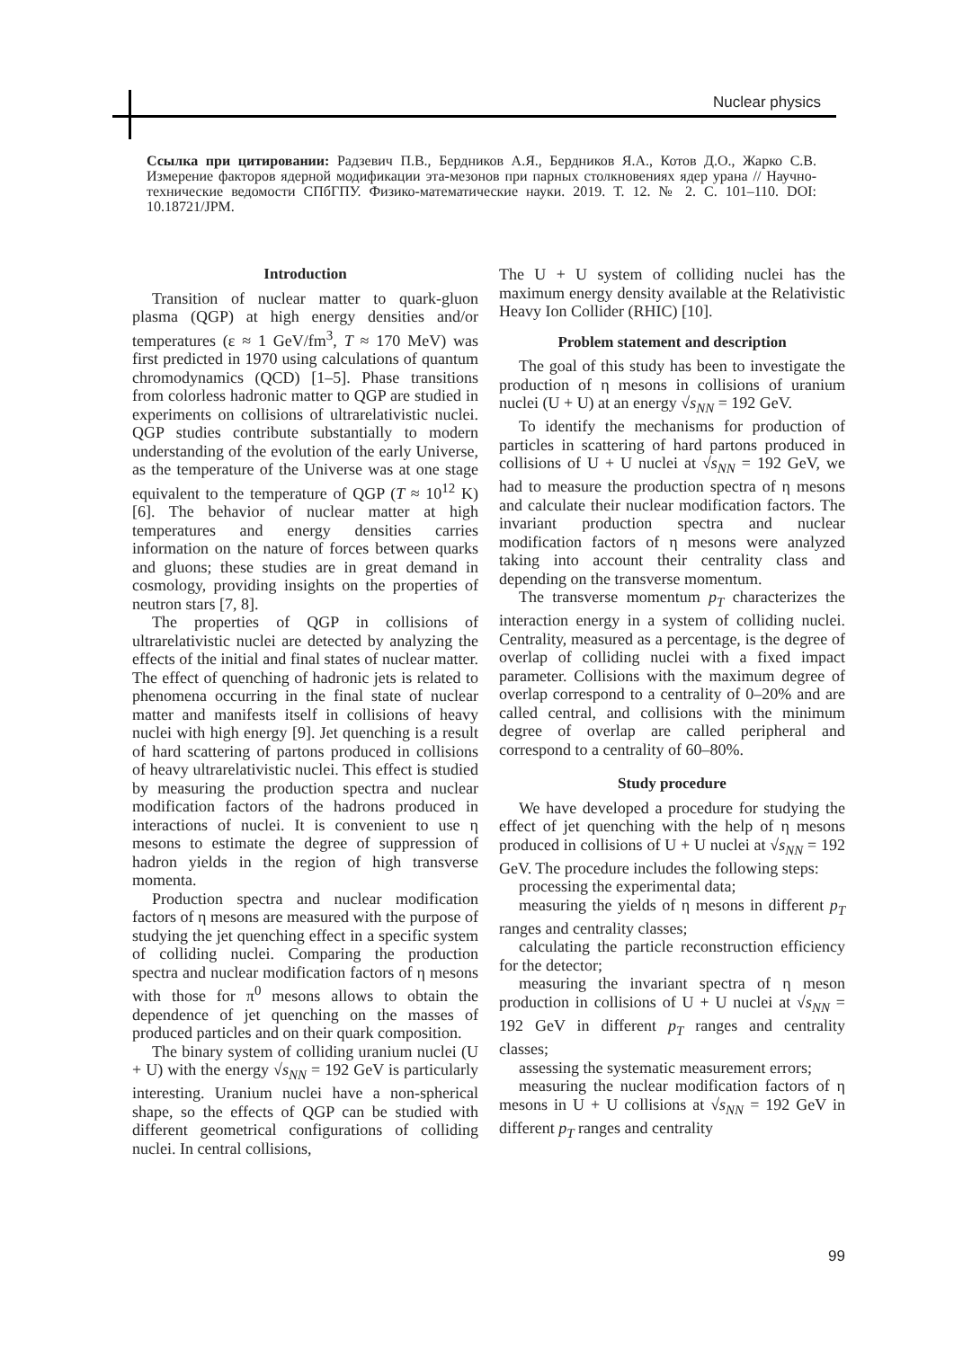Nuclear physics
Ссылка при цитировании: Радзевич П.В., Бердников А.Я., Бердников Я.А., Котов Д.О., Жарко С.В. Измерение факторов ядерной модификации эта-мезонов при парных столкновениях ядер урана // Научно-технические ведомости СПбГПУ. Физико-математические науки. 2019. Т. 12. № 2. С. 101–110. DOI: 10.18721/JPM.
Introduction
Transition of nuclear matter to quark-gluon plasma (QGP) at high energy densities and/or temperatures (ε ≈ 1 GeV/fm<sup>3</sup>, T ≈ 170 MeV) was first predicted in 1970 using calculations of quantum chromodynamics (QCD) [1–5]. Phase transitions from colorless hadronic matter to QGP are studied in experiments on collisions of ultrarelativistic nuclei. QGP studies contribute substantially to modern understanding of the evolution of the early Universe, as the temperature of the Universe was at one stage equivalent to the temperature of QGP (T ≈ 10<sup>12</sup> K) [6]. The behavior of nuclear matter at high temperatures and energy densities carries information on the nature of forces between quarks and gluons; these studies are in great demand in cosmology, providing insights on the properties of neutron stars [7, 8].
The properties of QGP in collisions of ultrarelativistic nuclei are detected by analyzing the effects of the initial and final states of nuclear matter. The effect of quenching of hadronic jets is related to phenomena occurring in the final state of nuclear matter and manifests itself in collisions of heavy nuclei with high energy [9]. Jet quenching is a result of hard scattering of partons produced in collisions of heavy ultrarelativistic nuclei. This effect is studied by measuring the production spectra and nuclear modification factors of the hadrons produced in interactions of nuclei. It is convenient to use η mesons to estimate the degree of suppression of hadron yields in the region of high transverse momenta.
Production spectra and nuclear modification factors of η mesons are measured with the purpose of studying the jet quenching effect in a specific system of colliding nuclei. Comparing the production spectra and nuclear modification factors of η mesons with those for π<sup>0</sup> mesons allows to obtain the dependence of jet quenching on the masses of produced particles and on their quark composition.
The binary system of colliding uranium nuclei (U + U) with the energy √s<sub>NN</sub> = 192 GeV is particularly interesting. Uranium nuclei have a non-spherical shape, so the effects of QGP can be studied with different geometrical configurations of colliding nuclei. In central collisions,
The U + U system of colliding nuclei has the maximum energy density available at the Relativistic Heavy Ion Collider (RHIC) [10].
Problem statement and description
The goal of this study has been to investigate the production of η mesons in collisions of uranium nuclei (U + U) at an energy √s<sub>NN</sub> = 192 GeV.
To identify the mechanisms for production of particles in scattering of hard partons produced in collisions of U + U nuclei at √s<sub>NN</sub> = 192 GeV, we had to measure the production spectra of η mesons and calculate their nuclear modification factors. The invariant production spectra and nuclear modification factors of η mesons were analyzed taking into account their centrality class and depending on the transverse momentum.
The transverse momentum p<sub>T</sub> characterizes the interaction energy in a system of colliding nuclei. Centrality, measured as a percentage, is the degree of overlap of colliding nuclei with a fixed impact parameter. Collisions with the maximum degree of overlap correspond to a centrality of 0–20% and are called central, and collisions with the minimum degree of overlap are called peripheral and correspond to a centrality of 60–80%.
Study procedure
We have developed a procedure for studying the effect of jet quenching with the help of η mesons produced in collisions of U + U nuclei at √s<sub>NN</sub> = 192 GeV. The procedure includes the following steps:
processing the experimental data;
measuring the yields of η mesons in different p<sub>T</sub> ranges and centrality classes;
calculating the particle reconstruction efficiency for the detector;
measuring the invariant spectra of η meson production in collisions of U + U nuclei at √s<sub>NN</sub> = 192 GeV in different p<sub>T</sub> ranges and centrality classes;
assessing the systematic measurement errors;
measuring the nuclear modification factors of η mesons in U + U collisions at √s<sub>NN</sub> = 192 GeV in different p<sub>T</sub> ranges and centrality
99